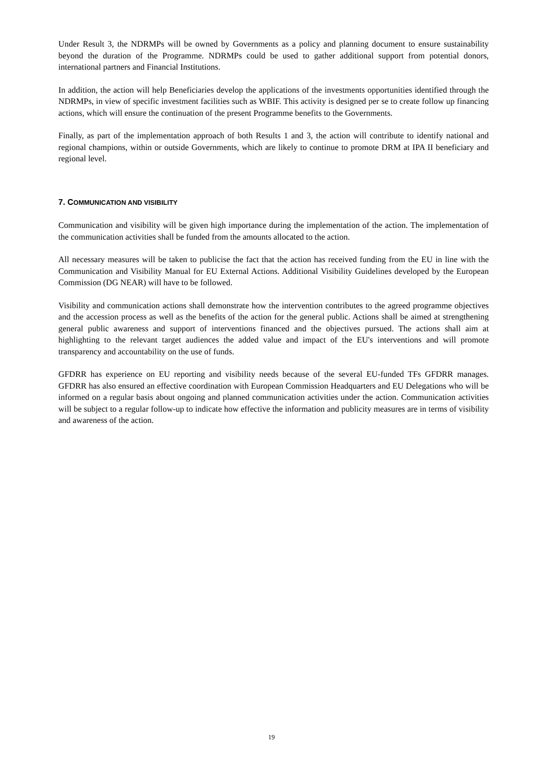Under Result 3, the NDRMPs will be owned by Governments as a policy and planning document to ensure sustainability beyond the duration of the Programme. NDRMPs could be used to gather additional support from potential donors, international partners and Financial Institutions.
In addition, the action will help Beneficiaries develop the applications of the investments opportunities identified through the NDRMPs, in view of specific investment facilities such as WBIF. This activity is designed per se to create follow up financing actions, which will ensure the continuation of the present Programme benefits to the Governments.
Finally, as part of the implementation approach of both Results 1 and 3, the action will contribute to identify national and regional champions, within or outside Governments, which are likely to continue to promote DRM at IPA II beneficiary and regional level.
7. COMMUNICATION AND VISIBILITY
Communication and visibility will be given high importance during the implementation of the action. The implementation of the communication activities shall be funded from the amounts allocated to the action.
All necessary measures will be taken to publicise the fact that the action has received funding from the EU in line with the Communication and Visibility Manual for EU External Actions. Additional Visibility Guidelines developed by the European Commission (DG NEAR) will have to be followed.
Visibility and communication actions shall demonstrate how the intervention contributes to the agreed programme objectives and the accession process as well as the benefits of the action for the general public. Actions shall be aimed at strengthening general public awareness and support of interventions financed and the objectives pursued. The actions shall aim at highlighting to the relevant target audiences the added value and impact of the EU's interventions and will promote transparency and accountability on the use of funds.
GFDRR has experience on EU reporting and visibility needs because of the several EU-funded TFs GFDRR manages. GFDRR has also ensured an effective coordination with European Commission Headquarters and EU Delegations who will be informed on a regular basis about ongoing and planned communication activities under the action. Communication activities will be subject to a regular follow-up to indicate how effective the information and publicity measures are in terms of visibility and awareness of the action.
19